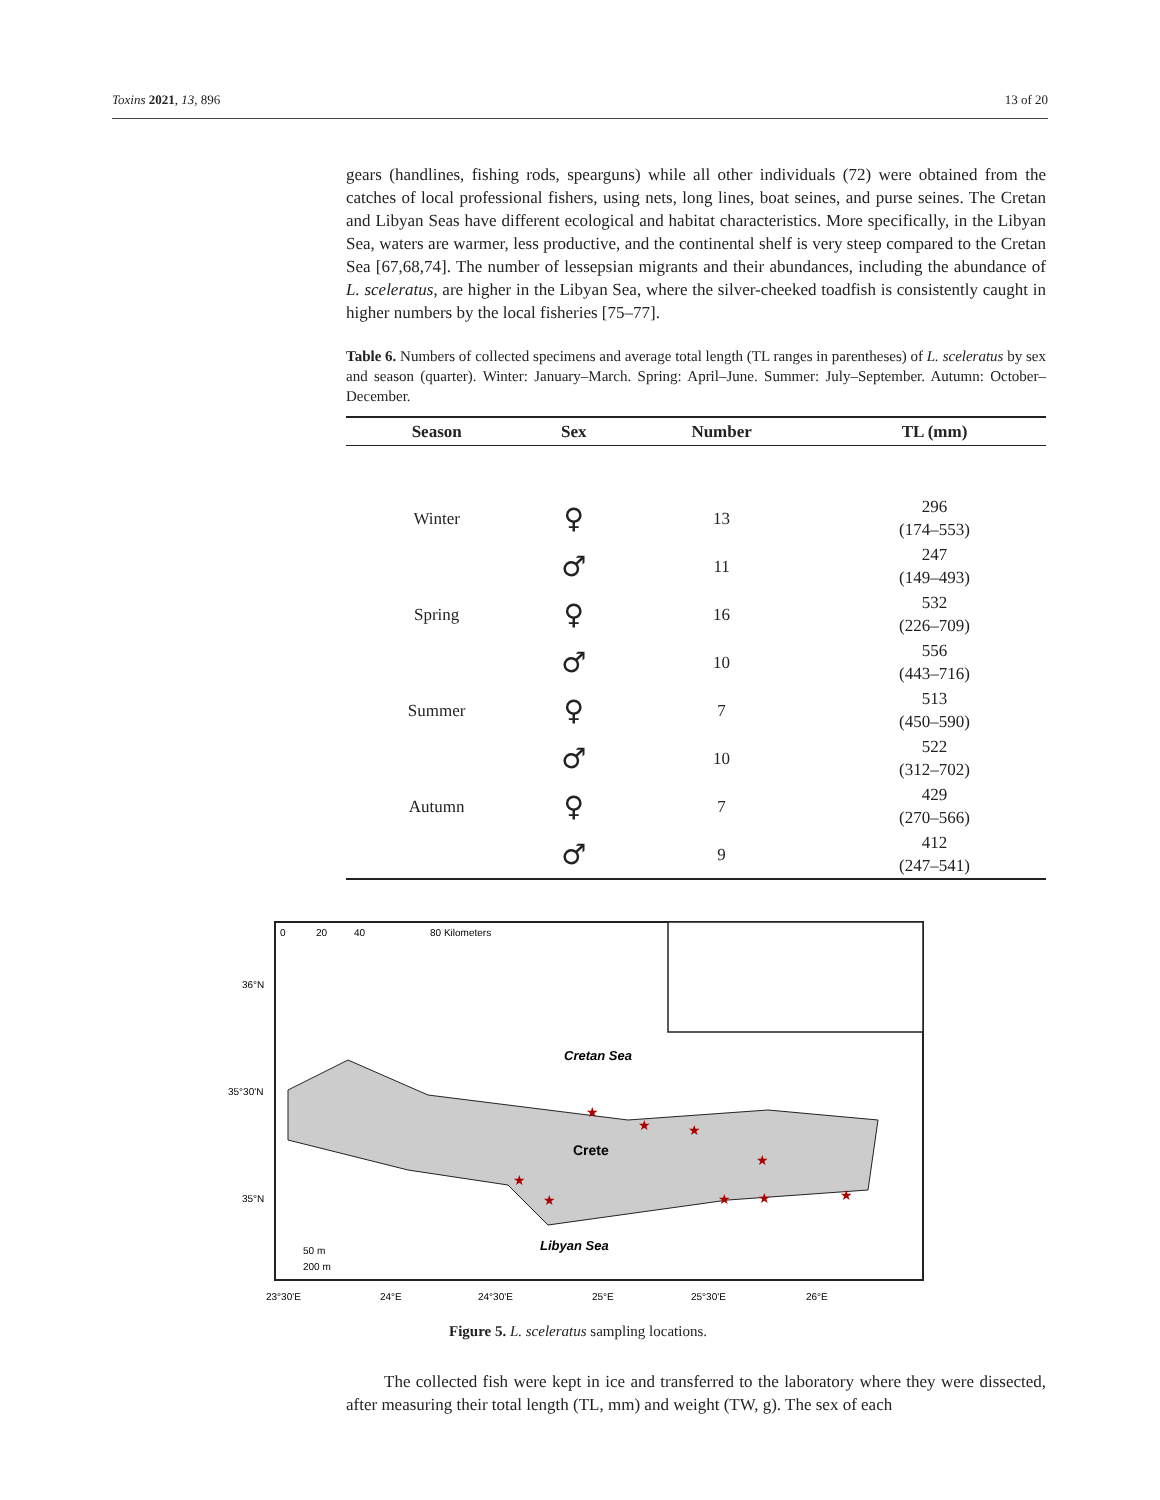Toxins 2021, 13, 896 13 of 20
gears (handlines, fishing rods, spearguns) while all other individuals (72) were obtained from the catches of local professional fishers, using nets, long lines, boat seines, and purse seines. The Cretan and Libyan Seas have different ecological and habitat characteristics. More specifically, in the Libyan Sea, waters are warmer, less productive, and the continental shelf is very steep compared to the Cretan Sea [67,68,74]. The number of lessepsian migrants and their abundances, including the abundance of L. sceleratus, are higher in the Libyan Sea, where the silver-cheeked toadfish is consistently caught in higher numbers by the local fisheries [75–77].
Table 6. Numbers of collected specimens and average total length (TL ranges in parentheses) of L. sceleratus by sex and season (quarter). Winter: January–March. Spring: April–June. Summer: July–September. Autumn: October–December.
| Season | Sex | Number | TL (mm) |
| --- | --- | --- | --- |
| Winter | ♀ | 13 | 296 (174–553) |
| | ♂ | 11 | 247 (149–493) |
| Spring | ♀ | 16 | 532 (226–709) |
| | ♂ | 10 | 556 (443–716) |
| Summer | ♀ | 7 | 513 (450–590) |
| | ♂ | 10 | 522 (312–702) |
| Autumn | ♀ | 7 | 429 (270–566) |
| | ♂ | 9 | 412 (247–541) |
0
20
40
80 Kilometers
36°N
35°30'N
35°N
Cretan Sea
Crete
Libyan Sea
50 m
200 m
★
★
★
★
★
★
★
★
★
23°30'E
24°E
24°30'E
25°E
25°30'E
26°E
Figure 5. L. sceleratus sampling locations.
The collected fish were kept in ice and transferred to the laboratory where they were dissected, after measuring their total length (TL, mm) and weight (TW, g). The sex of each